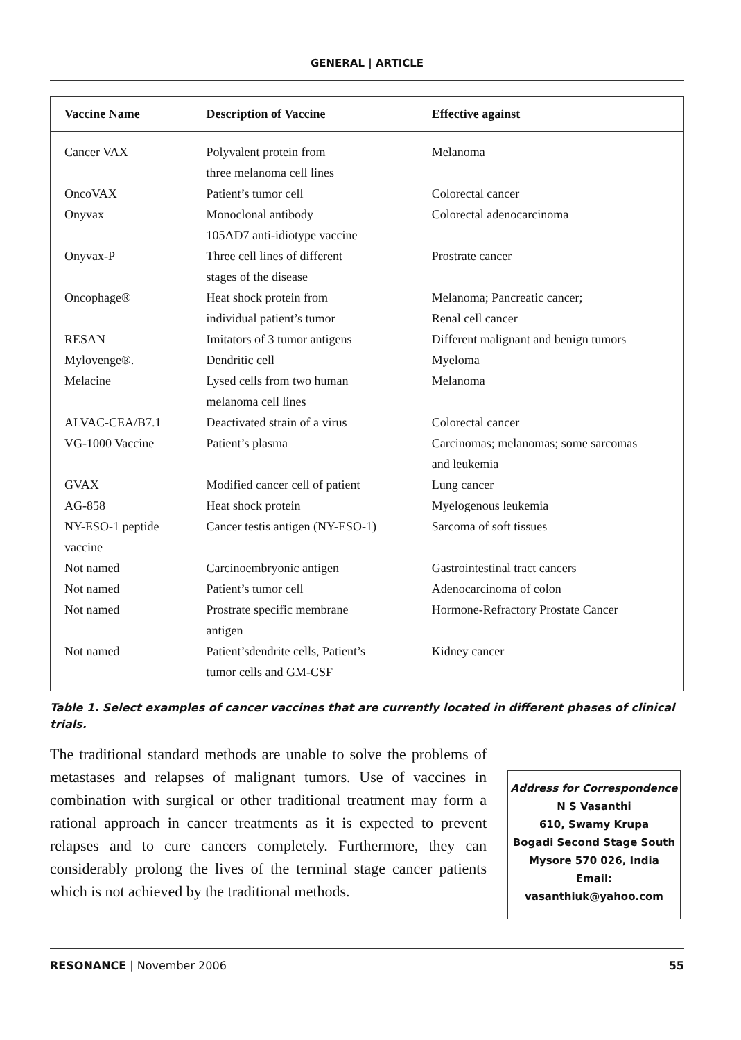GENERAL | ARTICLE
| Vaccine Name | Description of Vaccine | Effective against |
| --- | --- | --- |
| Cancer VAX | Polyvalent protein from three melanoma cell lines | Melanoma |
| OncoVAX | Patient’s tumor cell | Colorectal cancer |
| Onyvax | Monoclonal antibody 105AD7 anti-idiotype vaccine | Colorectal adenocarcinoma |
| Onyvax-P | Three cell lines of different stages of the disease | Prostrate cancer |
| Oncophage® | Heat shock protein from individual patient’s tumor | Melanoma; Pancreatic cancer; Renal cell cancer |
| RESAN | Imitators of 3 tumor antigens | Different malignant and benign tumors |
| Mylovenge®. | Dendritic cell | Myeloma |
| Melacine | Lysed cells from two human melanoma cell lines | Melanoma |
| ALVAC-CEA/B7.1 | Deactivated strain of a virus | Colorectal cancer |
| VG-1000 Vaccine | Patient’s plasma | Carcinomas; melanomas; some sarcomas and leukemia |
| GVAX | Modified cancer cell of patient | Lung cancer |
| AG-858 | Heat shock protein | Myelogenous leukemia |
| NY-ESO-1 peptide vaccine | Cancer testis antigen (NY-ESO-1) | Sarcoma of soft tissues |
| Not named | Carcinoembryonic antigen | Gastrointestinal tract cancers |
| Not named | Patient’s tumor cell | Adenocarcinoma of colon |
| Not named | Prostrate specific membrane antigen | Hormone-Refractory Prostate Cancer |
| Not named | Patient’sdendrite cells, Patient’s tumor cells and GM-CSF | Kidney cancer |
Table 1. Select examples of cancer vaccines that are currently located in different phases of clinical trials.
The traditional standard methods are unable to solve the problems of metastases and relapses of malignant tumors. Use of vaccines in combination with surgical or other traditional treatment may form a rational approach in cancer treatments as it is expected to prevent relapses and to cure cancers completely. Furthermore, they can considerably prolong the lives of the terminal stage cancer patients which is not achieved by the traditional methods.
Address for Correspondence
N S Vasanthi
610, Swamy Krupa
Bogadi Second Stage South
Mysore 570 026, India
Email:
vasanthiuk@yahoo.com
RESONANCE | November 2006 55